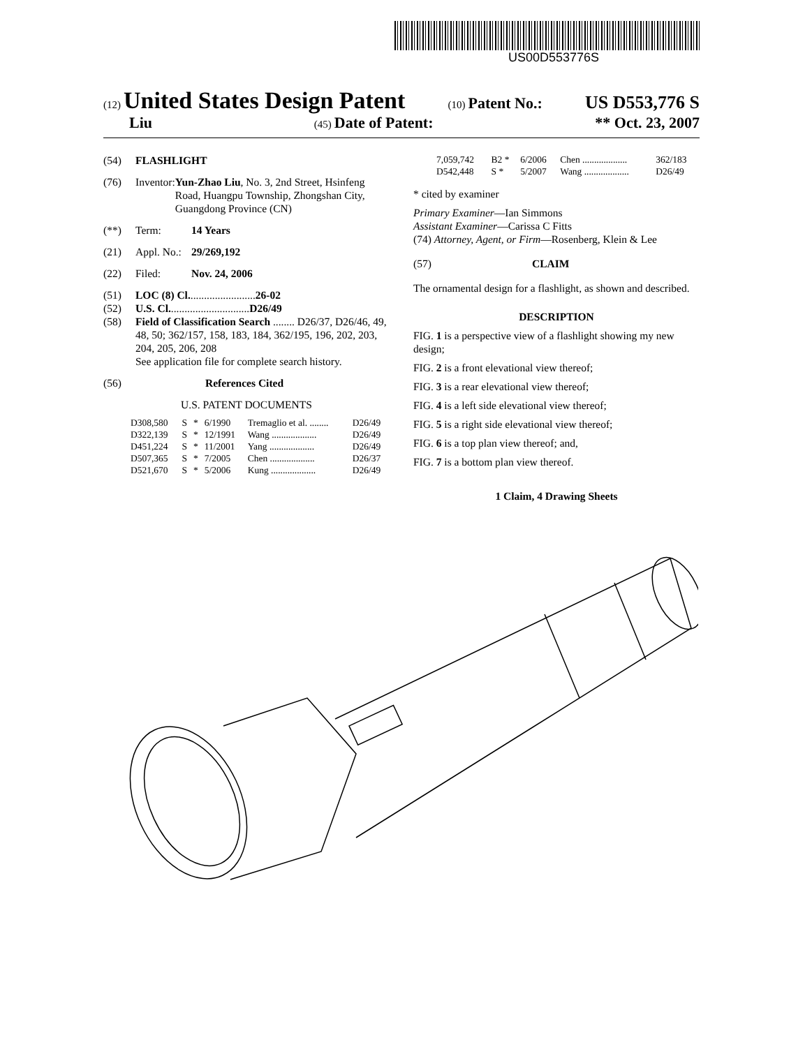US00D553776S
(12) United States Design Patent (10) Patent No.: US D553,776 S
Liu (45) Date of Patent: ** Oct. 23, 2007
(54) FLASHLIGHT
(76) Inventor: Yun-Zhao Liu, No. 3, 2nd Street, Hsinfeng Road, Huangpu Township, Zhongshan City, Guangdong Province (CN)
(**) Term: 14 Years
(21) Appl. No.: 29/269,192
(22) Filed: Nov. 24, 2006
(51) LOC (8) Cl. ........................ 26-02
(52) U.S. Cl. ............................. D26/49
(58) Field of Classification Search ........ D26/37, D26/46, 49, 48, 50; 362/157, 158, 183, 184, 362/195, 196, 202, 203, 204, 205, 206, 208
See application file for complete search history.
(56) References Cited
U.S. PATENT DOCUMENTS
| D308,580 | S | * | 6/1990 | Tremaglio et al. ........ | D26/49 |
| D322,139 | S | * | 12/1991 | Wang ................... | D26/49 |
| D451,224 | S | * | 11/2001 | Yang ................... | D26/49 |
| D507,365 | S | * | 7/2005 | Chen ................... | D26/37 |
| D521,670 | S | * | 5/2006 | Kung ................... | D26/49 |
| 7,059,742 | B2 * | 6/2006 | Chen ................... | 362/183 |
| D542,448 | S * | 5/2007 | Wang ................... | D26/49 |
* cited by examiner
Primary Examiner—Ian Simmons
Assistant Examiner—Carissa C Fitts
(74) Attorney, Agent, or Firm—Rosenberg, Klein & Lee
(57) CLAIM
The ornamental design for a flashlight, as shown and described.
DESCRIPTION
FIG. 1 is a perspective view of a flashlight showing my new design;
FIG. 2 is a front elevational view thereof;
FIG. 3 is a rear elevational view thereof;
FIG. 4 is a left side elevational view thereof;
FIG. 5 is a right side elevational view thereof;
FIG. 6 is a top plan view thereof; and,
FIG. 7 is a bottom plan view thereof.
1 Claim, 4 Drawing Sheets